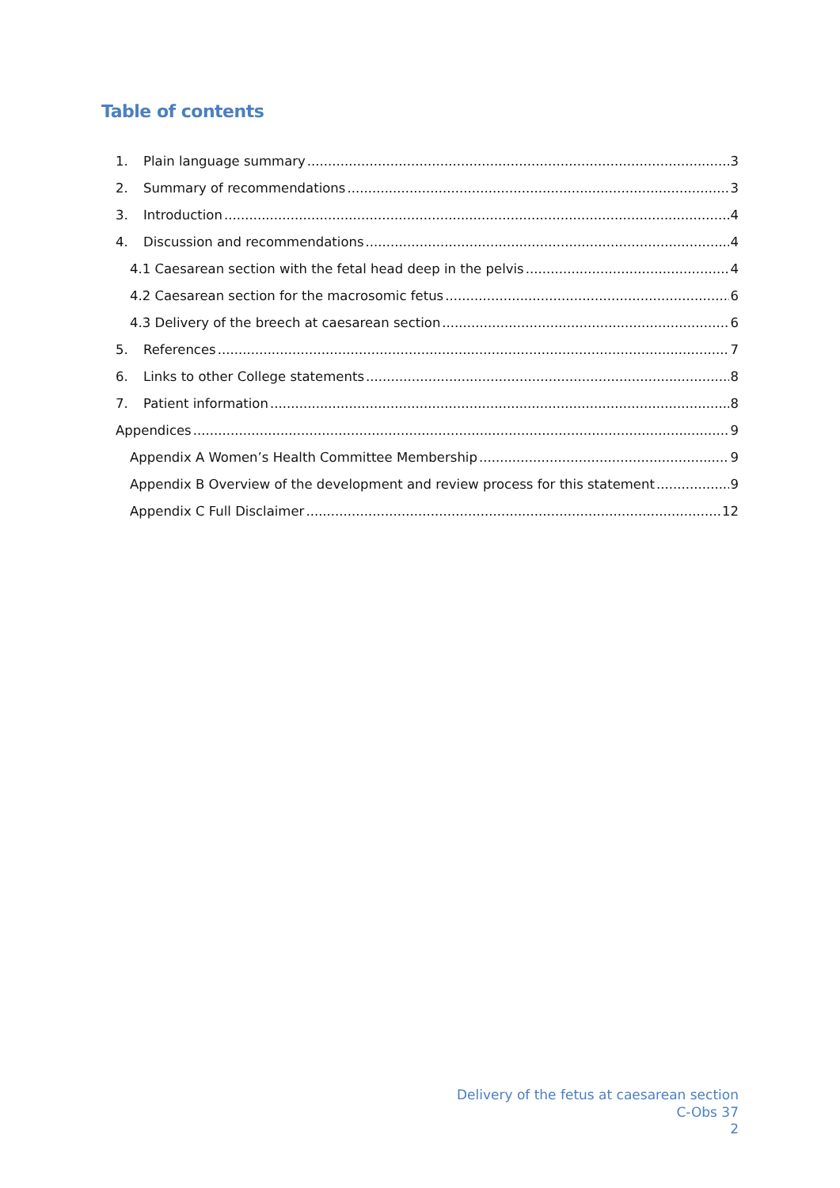Table of contents
1. Plain language summary 3
2. Summary of recommendations 3
3. Introduction 4
4. Discussion and recommendations 4
4.1 Caesarean section with the fetal head deep in the pelvis 4
4.2 Caesarean section for the macrosomic fetus 6
4.3 Delivery of the breech at caesarean section 6
5. References 7
6. Links to other College statements 8
7. Patient information 8
Appendices 9
Appendix A Women’s Health Committee Membership 9
Appendix B Overview of the development and review process for this statement 9
Appendix C Full Disclaimer 12
Delivery of the fetus at caesarean section
C-Obs 37
2